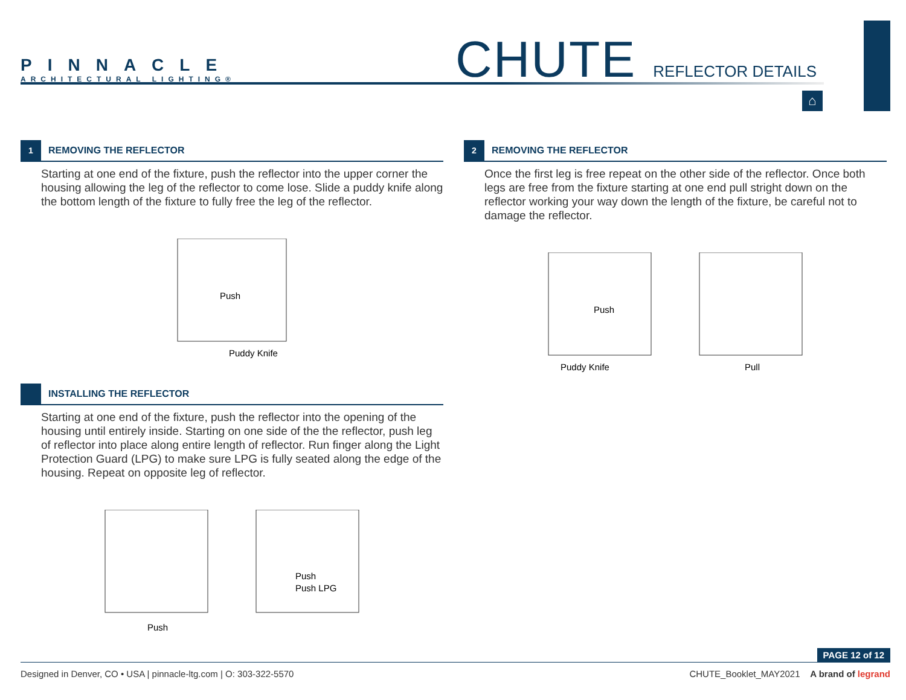PINNACLE
ARCHITECTURAL LIGHTING®
CHUTE
REFLECTOR DETAILS
⌂
1
REMOVING THE REFLECTOR
Starting at one end of the fixture, push the reflector into the upper corner the housing allowing the leg of the reflector to come lose. Slide a puddy knife along the bottom length of the fixture to fully free the leg of the reflector.
Push
Puddy Knife
INSTALLING THE REFLECTOR
Starting at one end of the fixture, push the reflector into the opening of the housing until entirely inside. Starting on one side of the the reflector, push leg of reflector into place along entire length of reflector. Run finger along the Light Protection Guard (LPG) to make sure LPG is fully seated along the edge of the housing. Repeat on opposite leg of reflector.
Push
Push
Push LPG
2
REMOVING THE REFLECTOR
Once the first leg is free repeat on the other side of the reflector. Once both legs are free from the fixture starting at one end pull stright down on the reflector working your way down the length of the fixture, be careful not to damage the reflector.
Push
Puddy Knife
Pull
PAGE 12 of 12
Designed in Denver, CO • USA | pinnacle-ltg.com | O: 303-322-5570 CHUTE_Booklet_MAY2021 A brand of legrand